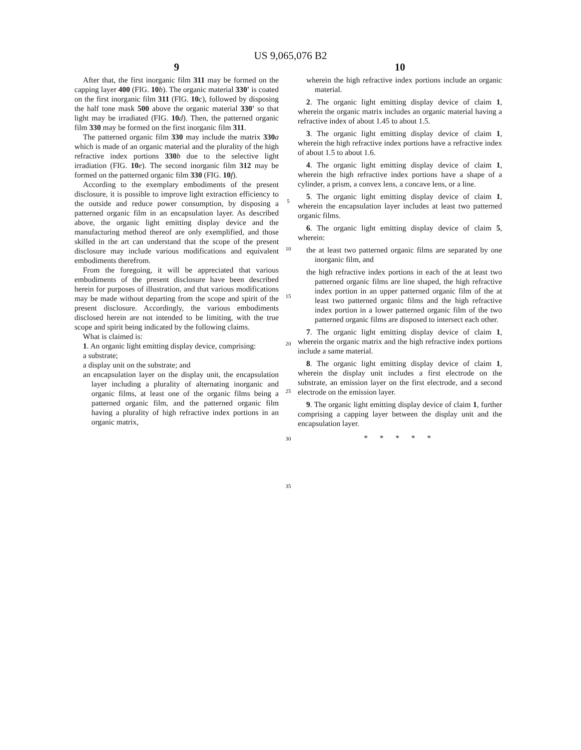US 9,065,076 B2
9
After that, the first inorganic film 311 may be formed on the capping layer 400 (FIG. 10 b). The organic material 330' is coated on the first inorganic film 311 (FIG. 10 c), followed by disposing the half tone mask 500 above the organic material 330' so that light may be irradiated (FIG. 10 d). Then, the patterned organic film 330 may be formed on the first inorganic film 311.
The patterned organic film 330 may include the matrix 330 a which is made of an organic material and the plurality of the high refractive index portions 330 b due to the selective light irradiation (FIG. 10 e). The second inorganic film 312 may be formed on the patterned organic film 330 (FIG. 10 f).
According to the exemplary embodiments of the present disclosure, it is possible to improve light extraction efficiency to the outside and reduce power consumption, by disposing a patterned organic film in an encapsulation layer. As described above, the organic light emitting display device and the manufacturing method thereof are only exemplified, and those skilled in the art can understand that the scope of the present disclosure may include various modifications and equivalent embodiments therefrom.
From the foregoing, it will be appreciated that various embodiments of the present disclosure have been described herein for purposes of illustration, and that various modifications may be made without departing from the scope and spirit of the present disclosure. Accordingly, the various embodiments disclosed herein are not intended to be limiting, with the true scope and spirit being indicated by the following claims.
What is claimed is:
1. An organic light emitting display device, comprising:
a substrate;
a display unit on the substrate; and
an encapsulation layer on the display unit, the encapsulation layer including a plurality of alternating inorganic and organic films, at least one of the organic films being a patterned organic film, and the patterned organic film having a plurality of high refractive index portions in an organic matrix,
5
10
15
20
25
30
35
10
wherein the high refractive index portions include an organic material.
2. The organic light emitting display device of claim 1, wherein the organic matrix includes an organic material having a refractive index of about 1.45 to about 1.5.
3. The organic light emitting display device of claim 1, wherein the high refractive index portions have a refractive index of about 1.5 to about 1.6.
4. The organic light emitting display device of claim 1, wherein the high refractive index portions have a shape of a cylinder, a prism, a convex lens, a concave lens, or a line.
5. The organic light emitting display device of claim 1, wherein the encapsulation layer includes at least two patterned organic films.
6. The organic light emitting display device of claim 5, wherein:
the at least two patterned organic films are separated by one inorganic film, and
the high refractive index portions in each of the at least two patterned organic films are line shaped, the high refractive index portion in an upper patterned organic film of the at least two patterned organic films and the high refractive index portion in a lower patterned organic film of the two patterned organic films are disposed to intersect each other.
7. The organic light emitting display device of claim 1, wherein the organic matrix and the high refractive index portions include a same material.
8. The organic light emitting display device of claim 1, wherein the display unit includes a first electrode on the substrate, an emission layer on the first electrode, and a second electrode on the emission layer.
9. The organic light emitting display device of claim 1, further comprising a capping layer between the display unit and the encapsulation layer.
* * * * *